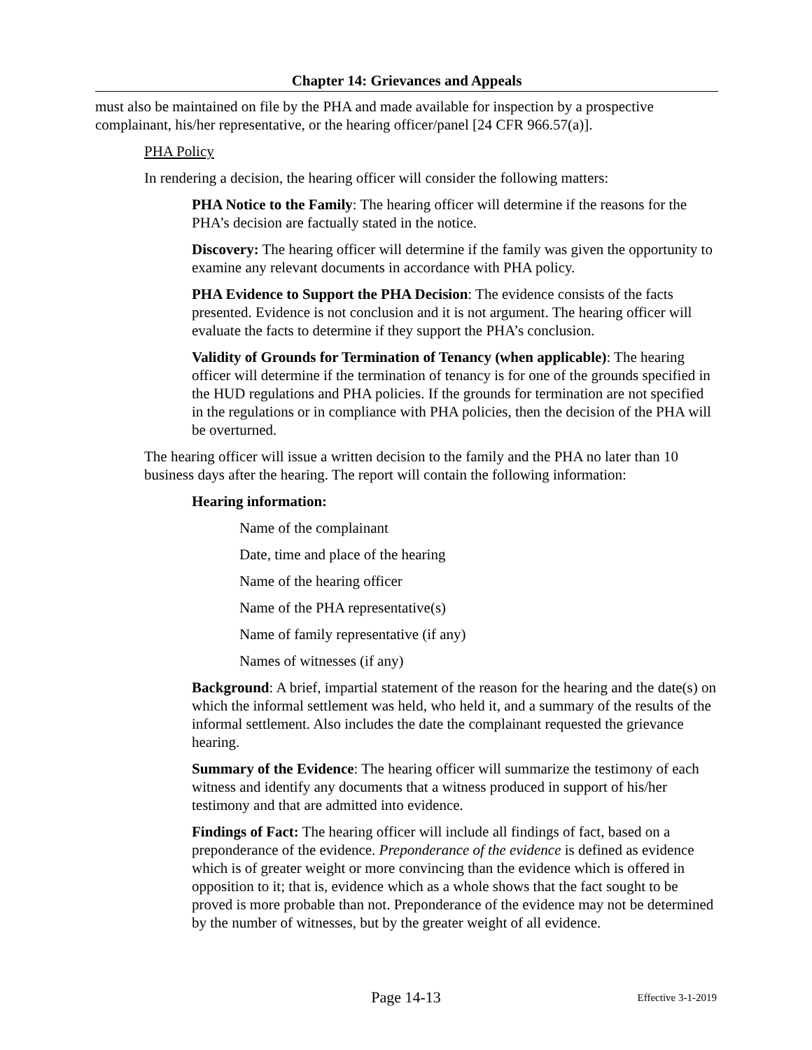Chapter 14: Grievances and Appeals
must also be maintained on file by the PHA and made available for inspection by a prospective complainant, his/her representative, or the hearing officer/panel [24 CFR 966.57(a)].
PHA Policy
In rendering a decision, the hearing officer will consider the following matters:
PHA Notice to the Family: The hearing officer will determine if the reasons for the PHA’s decision are factually stated in the notice.
Discovery: The hearing officer will determine if the family was given the opportunity to examine any relevant documents in accordance with PHA policy.
PHA Evidence to Support the PHA Decision: The evidence consists of the facts presented. Evidence is not conclusion and it is not argument. The hearing officer will evaluate the facts to determine if they support the PHA’s conclusion.
Validity of Grounds for Termination of Tenancy (when applicable): The hearing officer will determine if the termination of tenancy is for one of the grounds specified in the HUD regulations and PHA policies. If the grounds for termination are not specified in the regulations or in compliance with PHA policies, then the decision of the PHA will be overturned.
The hearing officer will issue a written decision to the family and the PHA no later than 10 business days after the hearing. The report will contain the following information:
Hearing information:
Name of the complainant
Date, time and place of the hearing
Name of the hearing officer
Name of the PHA representative(s)
Name of family representative (if any)
Names of witnesses (if any)
Background: A brief, impartial statement of the reason for the hearing and the date(s) on which the informal settlement was held, who held it, and a summary of the results of the informal settlement. Also includes the date the complainant requested the grievance hearing.
Summary of the Evidence: The hearing officer will summarize the testimony of each witness and identify any documents that a witness produced in support of his/her testimony and that are admitted into evidence.
Findings of Fact: The hearing officer will include all findings of fact, based on a preponderance of the evidence. Preponderance of the evidence is defined as evidence which is of greater weight or more convincing than the evidence which is offered in opposition to it; that is, evidence which as a whole shows that the fact sought to be proved is more probable than not. Preponderance of the evidence may not be determined by the number of witnesses, but by the greater weight of all evidence.
Page 14-13
Effective 3-1-2019